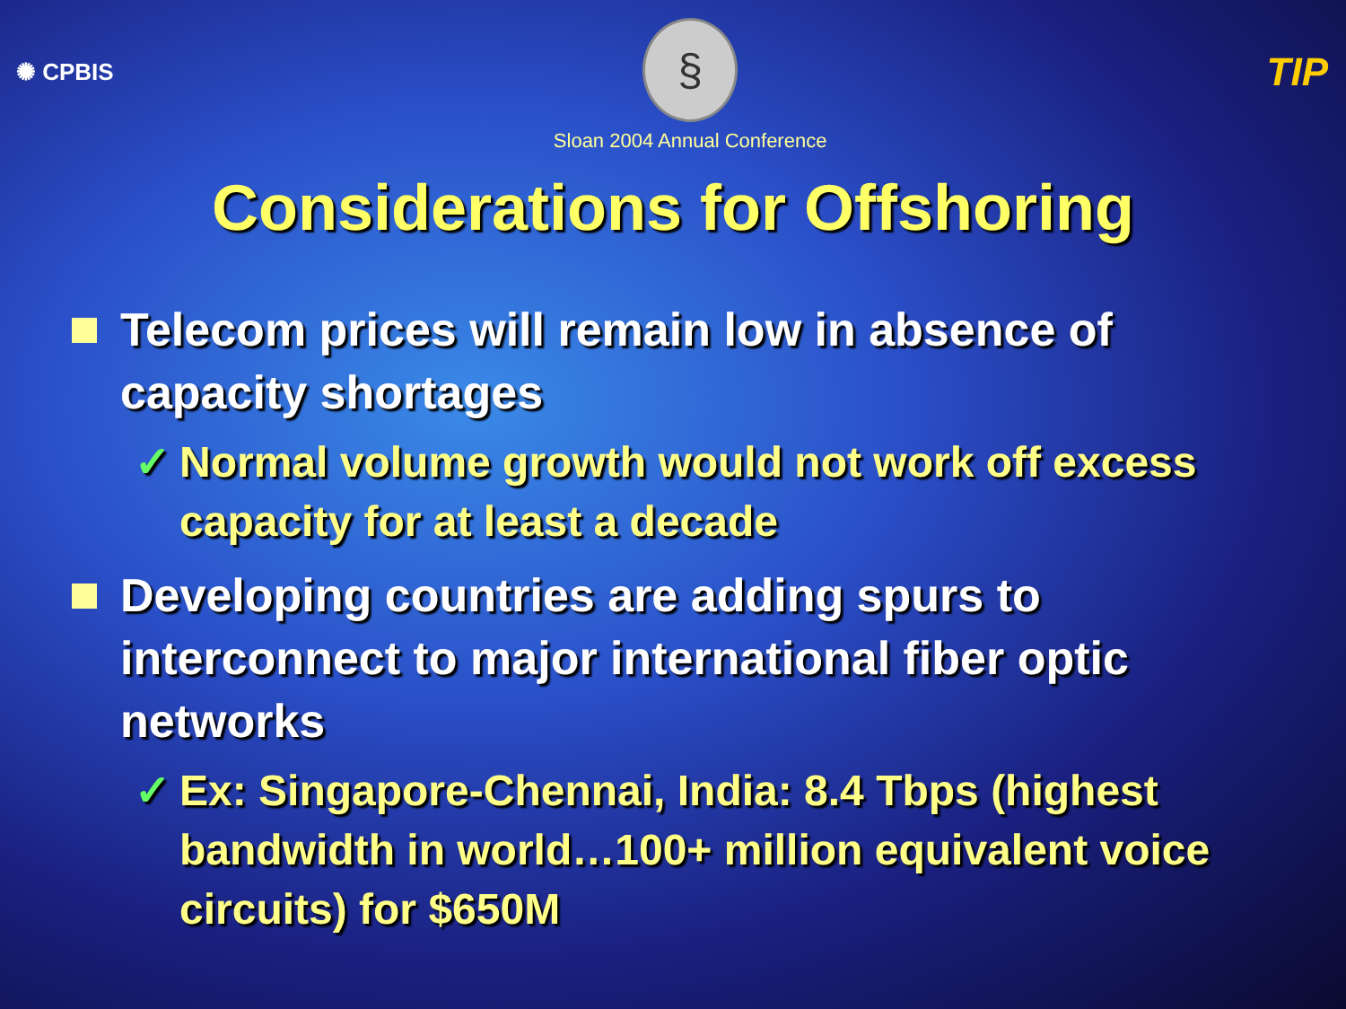✺ CPBIS
§
Sloan 2004 Annual Conference
TIP
Considerations for Offshoring
Telecom prices will remain low in absence of capacity shortages
✓ Normal volume growth would not work off excess capacity for at least a decade
Developing countries are adding spurs to interconnect to major international fiber optic networks
✓ Ex: Singapore-Chennai, India: 8.4 Tbps (highest bandwidth in world…100+ million equivalent voice circuits) for $650M